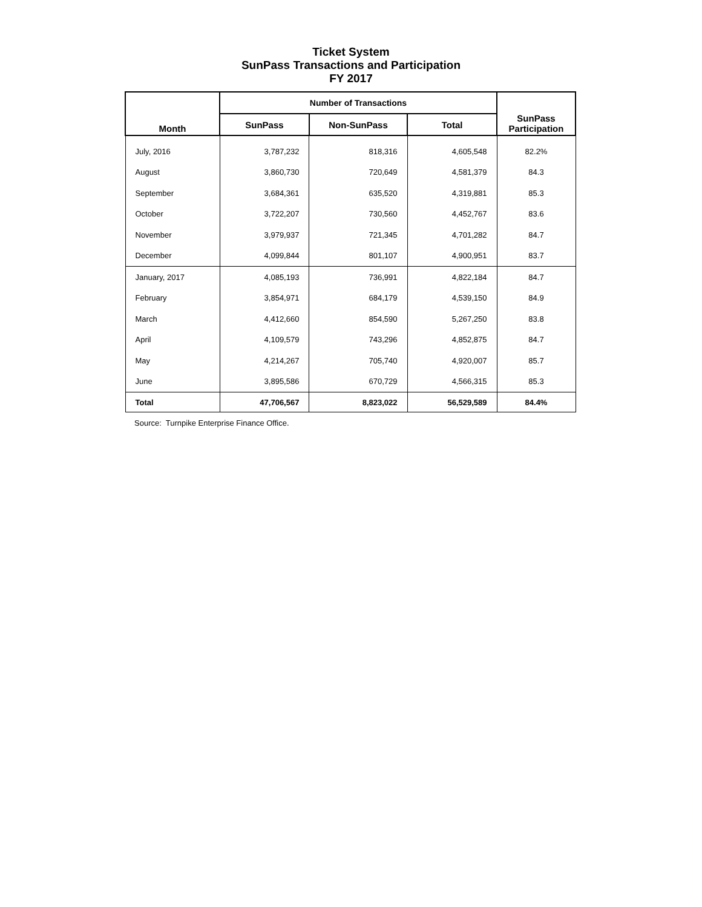Ticket System
SunPass Transactions and Participation
FY 2017
| Month | Number of Transactions | | | SunPass Participation |
| --- | --- | --- | --- | --- |
| | SunPass | Non-SunPass | Total | |
| July, 2016 | 3,787,232 | 818,316 | 4,605,548 | 82.2% |
| August | 3,860,730 | 720,649 | 4,581,379 | 84.3 |
| September | 3,684,361 | 635,520 | 4,319,881 | 85.3 |
| October | 3,722,207 | 730,560 | 4,452,767 | 83.6 |
| November | 3,979,937 | 721,345 | 4,701,282 | 84.7 |
| December | 4,099,844 | 801,107 | 4,900,951 | 83.7 |
| January, 2017 | 4,085,193 | 736,991 | 4,822,184 | 84.7 |
| February | 3,854,971 | 684,179 | 4,539,150 | 84.9 |
| March | 4,412,660 | 854,590 | 5,267,250 | 83.8 |
| April | 4,109,579 | 743,296 | 4,852,875 | 84.7 |
| May | 4,214,267 | 705,740 | 4,920,007 | 85.7 |
| June | 3,895,586 | 670,729 | 4,566,315 | 85.3 |
| Total | 47,706,567 | 8,823,022 | 56,529,589 | 84.4% |
Source: Turnpike Enterprise Finance Office.